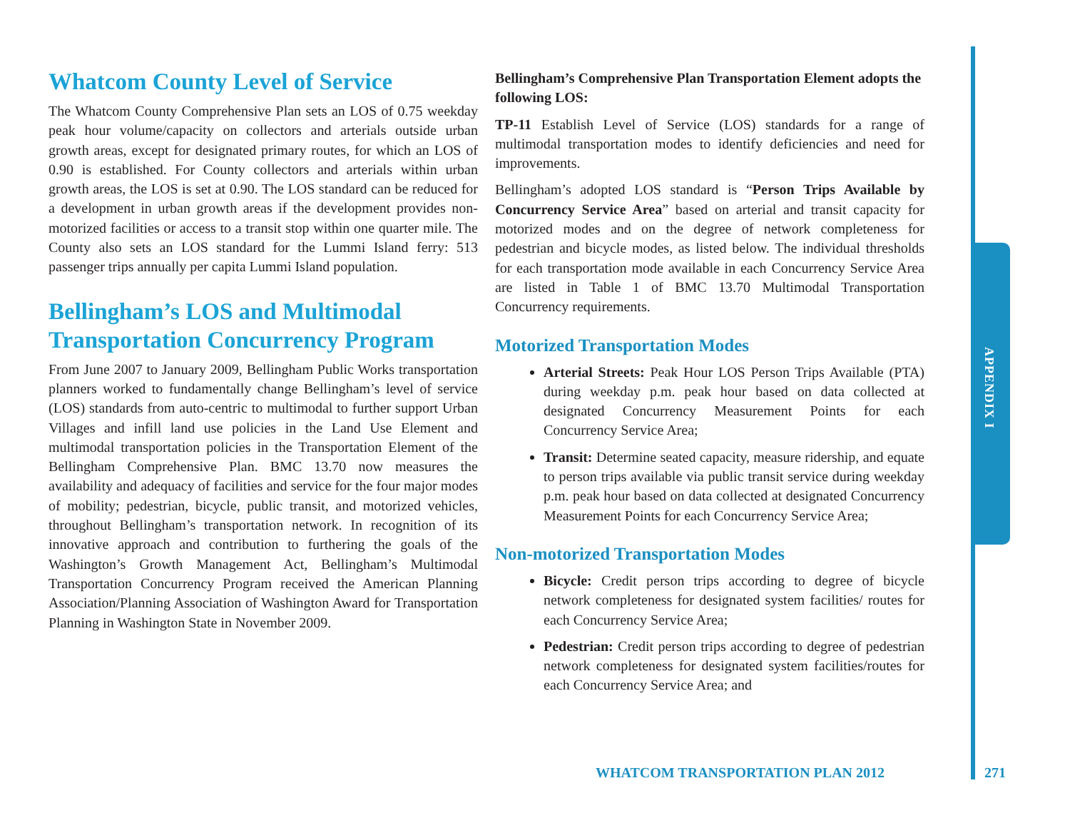Whatcom County Level of Service
The Whatcom County Comprehensive Plan sets an LOS of 0.75 weekday peak hour volume/capacity on collectors and arterials outside urban growth areas, except for designated primary routes, for which an LOS of 0.90 is established. For County collectors and arterials within urban growth areas, the LOS is set at 0.90. The LOS standard can be reduced for a development in urban growth areas if the development provides non-motorized facilities or access to a transit stop within one quarter mile. The County also sets an LOS standard for the Lummi Island ferry: 513 passenger trips annually per capita Lummi Island population.
Bellingham’s LOS and Multimodal Transportation Concurrency Program
From June 2007 to January 2009, Bellingham Public Works transportation planners worked to fundamentally change Bellingham’s level of service (LOS) standards from auto-centric to multimodal to further support Urban Villages and infill land use policies in the Land Use Element and multimodal transportation policies in the Transportation Element of the Bellingham Comprehensive Plan. BMC 13.70 now measures the availability and adequacy of facilities and service for the four major modes of mobility; pedestrian, bicycle, public transit, and motorized vehicles, throughout Bellingham’s transportation network. In recognition of its innovative approach and contribution to furthering the goals of the Washington’s Growth Management Act, Bellingham’s Multimodal Transportation Concurrency Program received the American Planning Association/Planning Association of Washington Award for Transportation Planning in Washington State in November 2009.
Bellingham’s Comprehensive Plan Transportation Element adopts the following LOS:
TP-11 Establish Level of Service (LOS) standards for a range of multimodal transportation modes to identify deficiencies and need for improvements.
Bellingham’s adopted LOS standard is “Person Trips Available by Concurrency Service Area” based on arterial and transit capacity for motorized modes and on the degree of network completeness for pedestrian and bicycle modes, as listed below. The individual thresholds for each transportation mode available in each Concurrency Service Area are listed in Table 1 of BMC 13.70 Multimodal Transportation Concurrency requirements.
Motorized Transportation Modes
Arterial Streets: Peak Hour LOS Person Trips Available (PTA) during weekday p.m. peak hour based on data collected at designated Concurrency Measurement Points for each Concurrency Service Area;
Transit: Determine seated capacity, measure ridership, and equate to person trips available via public transit service during weekday p.m. peak hour based on data collected at designated Concurrency Measurement Points for each Concurrency Service Area;
Non-motorized Transportation Modes
Bicycle: Credit person trips according to degree of bicycle network completeness for designated system facilities/ routes for each Concurrency Service Area;
Pedestrian: Credit person trips according to degree of pedestrian network completeness for designated system facilities/routes for each Concurrency Service Area; and
APPENDIX I
WHATCOM TRANSPORTATION PLAN 2012
271